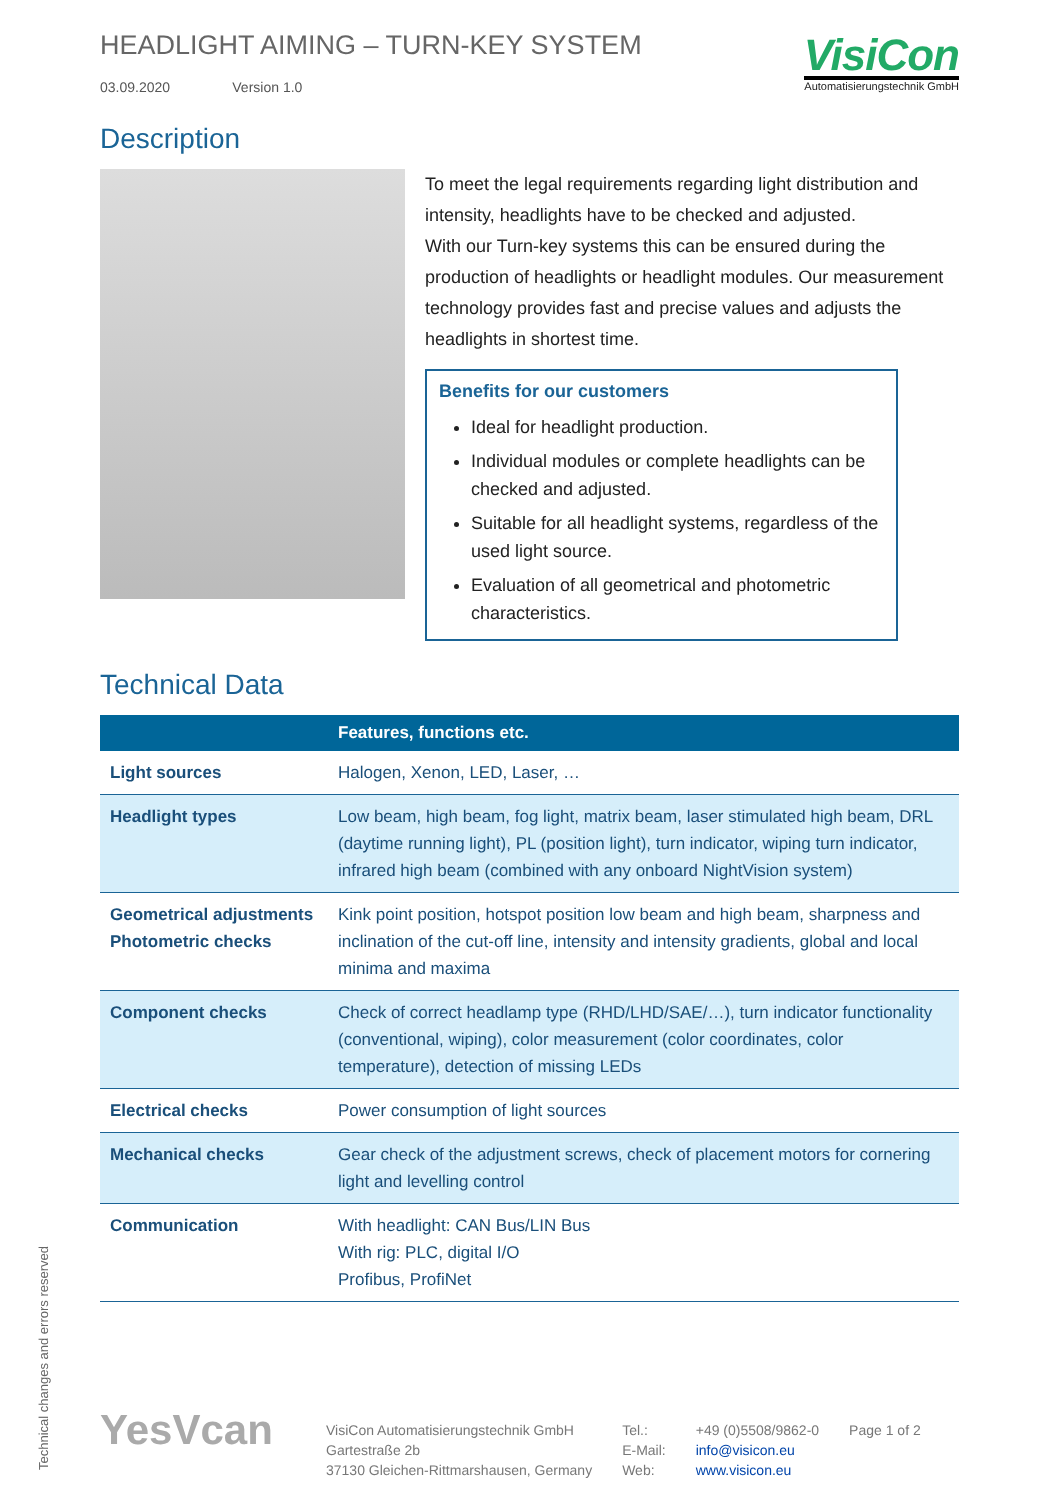HEADLIGHT AIMING – TURN-KEY SYSTEM
03.09.2020 Version 1.0
VisiCon
Automatisierungstechnik GmbH
Description
To meet the legal requirements regarding light distribution and intensity, headlights have to be checked and adjusted.
With our Turn-key systems this can be ensured during the production of headlights or headlight modules. Our measurement technology provides fast and precise values and adjusts the headlights in shortest time.
Benefits for our customers
Ideal for headlight production.
Individual modules or complete headlights can be checked and adjusted.
Suitable for all headlight systems, regardless of the used light source.
Evaluation of all geometrical and photometric characteristics.
Technical Data
| | Features, functions etc. |
| --- | --- |
| Light sources | Halogen, Xenon, LED, Laser, … |
| Headlight types | Low beam, high beam, fog light, matrix beam, laser stimulated high beam, DRL (daytime running light), PL (position light), turn indicator, wiping turn indicator, infrared high beam (combined with any onboard NightVision system) |
| Geometrical adjustments Photometric checks | Kink point position, hotspot position low beam and high beam, sharpness and inclination of the cut-off line, intensity and intensity gradients, global and local minima and maxima |
| Component checks | Check of correct headlamp type (RHD/LHD/SAE/…), turn indicator functionality (conventional, wiping), color measurement (color coordinates, color temperature), detection of missing LEDs |
| Electrical checks | Power consumption of light sources |
| Mechanical checks | Gear check of the adjustment screws, check of placement motors for cornering light and levelling control |
| Communication | With headlight: CAN Bus/LIN Bus With rig: PLC, digital I/O Profibus, ProfiNet |
Technical changes and errors reserved
YesVcan
VisiCon Automatisierungstechnik GmbH
Gartestraße 2b
37130 Gleichen-Rittmarshausen, Germany
Tel.:
E-Mail:
Web:
+49 (0)5508/9862-0
info@visicon.eu
www.visicon.eu
Page 1 of 2